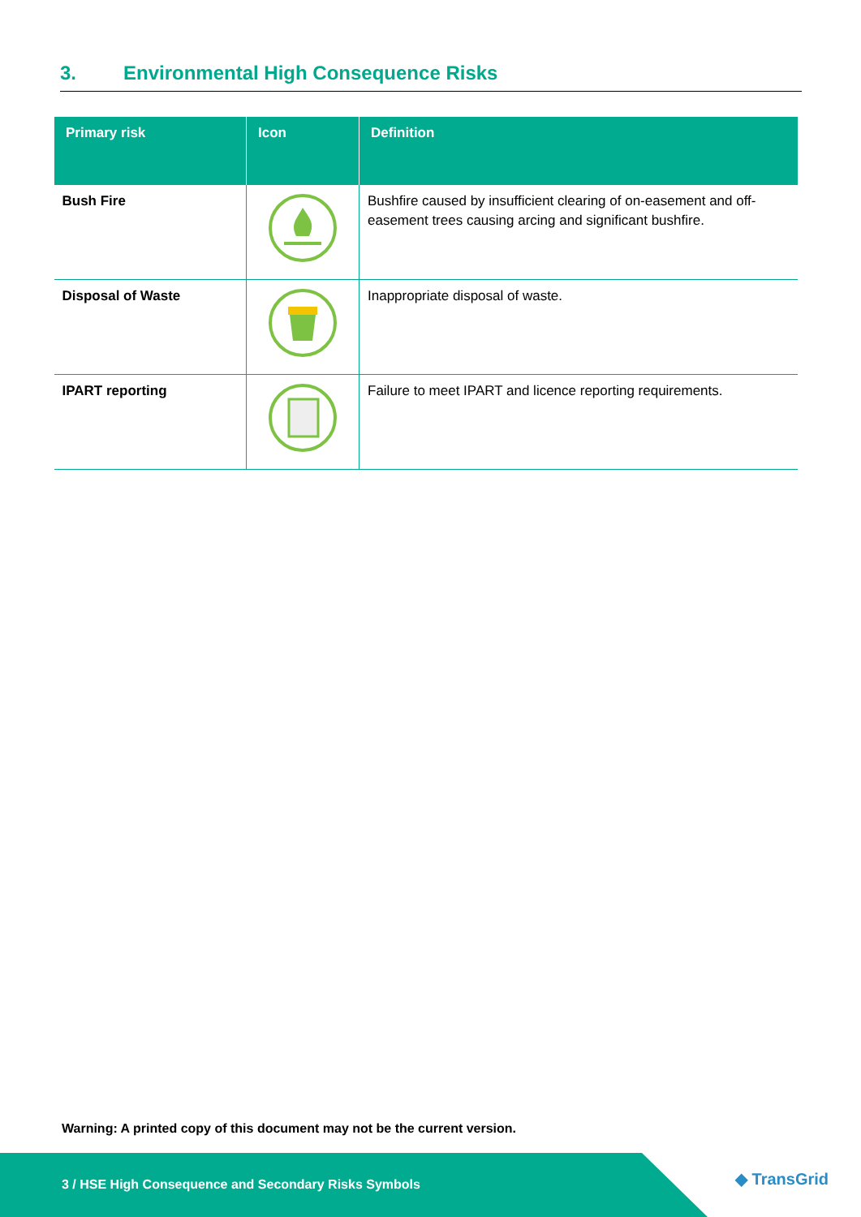3. Environmental High Consequence Risks
| Primary risk | Icon | Definition |
| --- | --- | --- |
| Bush Fire | | Bushfire caused by insufficient clearing of on-easement and off-easement trees causing arcing and significant bushfire. |
| Disposal of Waste | | Inappropriate disposal of waste. |
| IPART reporting | | Failure to meet IPART and licence reporting requirements. |
Warning: A printed copy of this document may not be the current version.
◆ TransGrid
3 / HSE High Consequence and Secondary Risks Symbols